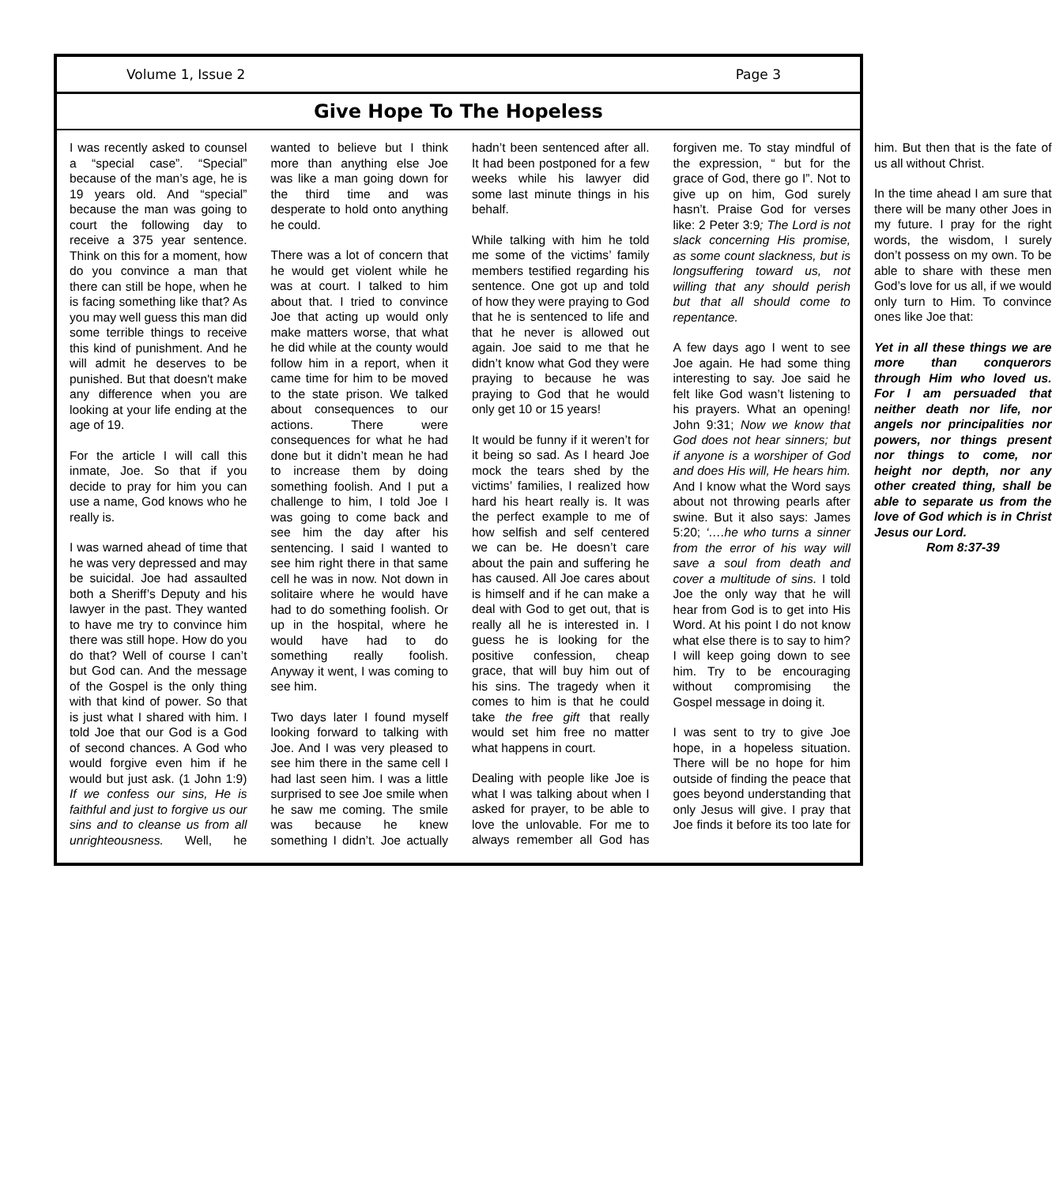Volume 1, Issue 2 Page 3
Give Hope To The Hopeless
I was recently asked to counsel a “special case”. “Special” because of the man’s age, he is 19 years old. And “special” because the man was going to court the following day to receive a 375 year sentence. Think on this for a moment, how do you convince a man that there can still be hope, when he is facing something like that? As you may well guess this man did some terrible things to receive this kind of punishment. And he will admit he deserves to be punished. But that doesn't make any difference when you are looking at your life ending at the age of 19.
For the article I will call this inmate, Joe. So that if you decide to pray for him you can use a name, God knows who he really is.
I was warned ahead of time that he was very depressed and may be suicidal. Joe had assaulted both a Sheriff’s Deputy and his lawyer in the past. They wanted to have me try to convince him there was still hope. How do you do that? Well of course I can’t but God can. And the message of the Gospel is the only thing with that kind of power. So that is just what I shared with him. I told Joe that our God is a God of second chances. A God who would forgive even him if he would but just ask. (1 John 1:9) If we confess our sins, He is faithful and just to forgive us our sins and to cleanse us from all unrighteousness. Well, he wanted to believe but I think more than anything else Joe was like a man going down for the third time and was desperate to hold onto anything he could.
There was a lot of concern that he would get violent while he was at court. I talked to him about that. I tried to convince Joe that acting up would only make matters worse, that what he did while at the county would follow him in a report, when it came time for him to be moved to the state prison. We talked about consequences to our actions. There were consequences for what he had done but it didn’t mean he had to increase them by doing something foolish. And I put a challenge to him, I told Joe I was going to come back and see him the day after his sentencing. I said I wanted to see him right there in that same cell he was in now. Not down in solitaire where he would have had to do something foolish. Or up in the hospital, where he would have had to do something really foolish. Anyway it went, I was coming to see him.
Two days later I found myself looking forward to talking with Joe. And I was very pleased to see him there in the same cell I had last seen him. I was a little surprised to see Joe smile when he saw me coming. The smile was because he knew something I didn’t. Joe actually hadn’t been sentenced after all. It had been postponed for a few weeks while his lawyer did some last minute things in his behalf.
While talking with him he told me some of the victims’ family members testified regarding his sentence. One got up and told of how they were praying to God that he is sentenced to life and that he never is allowed out again. Joe said to me that he didn’t know what God they were praying to because he was praying to God that he would only get 10 or 15 years!
It would be funny if it weren’t for it being so sad. As I heard Joe mock the tears shed by the victims’ families, I realized how hard his heart really is. It was the perfect example to me of how selfish and self centered we can be. He doesn’t care about the pain and suffering he has caused. All Joe cares about is himself and if he can make a deal with God to get out, that is really all he is interested in. I guess he is looking for the positive confession, cheap grace, that will buy him out of his sins. The tragedy when it comes to him is that he could take the free gift that really would set him free no matter what happens in court.
Dealing with people like Joe is what I was talking about when I asked for prayer, to be able to love the unlovable. For me to always remember all God has forgiven me. To stay mindful of the expression, “ but for the grace of God, there go I”. Not to give up on him, God surely hasn’t. Praise God for verses like: 2 Peter 3:9; The Lord is not slack concerning His promise, as some count slackness, but is longsuffering toward us, not willing that any should perish but that all should come to repentance.
A few days ago I went to see Joe again. He had some thing interesting to say. Joe said he felt like God wasn’t listening to his prayers. What an opening! John 9:31; Now we know that God does not hear sinners; but if anyone is a worshiper of God and does His will, He hears him. And I know what the Word says about not throwing pearls after swine. But it also says: James 5:20; ‘….he who turns a sinner from the error of his way will save a soul from death and cover a multitude of sins. I told Joe the only way that he will hear from God is to get into His Word. At his point I do not know what else there is to say to him? I will keep going down to see him. Try to be encouraging without compromising the Gospel message in doing it.
I was sent to try to give Joe hope, in a hopeless situation. There will be no hope for him outside of finding the peace that goes beyond understanding that only Jesus will give. I pray that Joe finds it before its too late for him. But then that is the fate of us all without Christ.
In the time ahead I am sure that there will be many other Joes in my future. I pray for the right words, the wisdom, I surely don’t possess on my own. To be able to share with these men God’s love for us all, if we would only turn to Him. To convince ones like Joe that:
Yet in all these things we are more than conquerors through Him who loved us. For I am persuaded that neither death nor life, nor angels nor principalities nor powers, nor things present nor things to come, nor height nor depth, nor any other created thing, shall be able to separate us from the love of God which is in Christ Jesus our Lord.
Rom 8:37-39